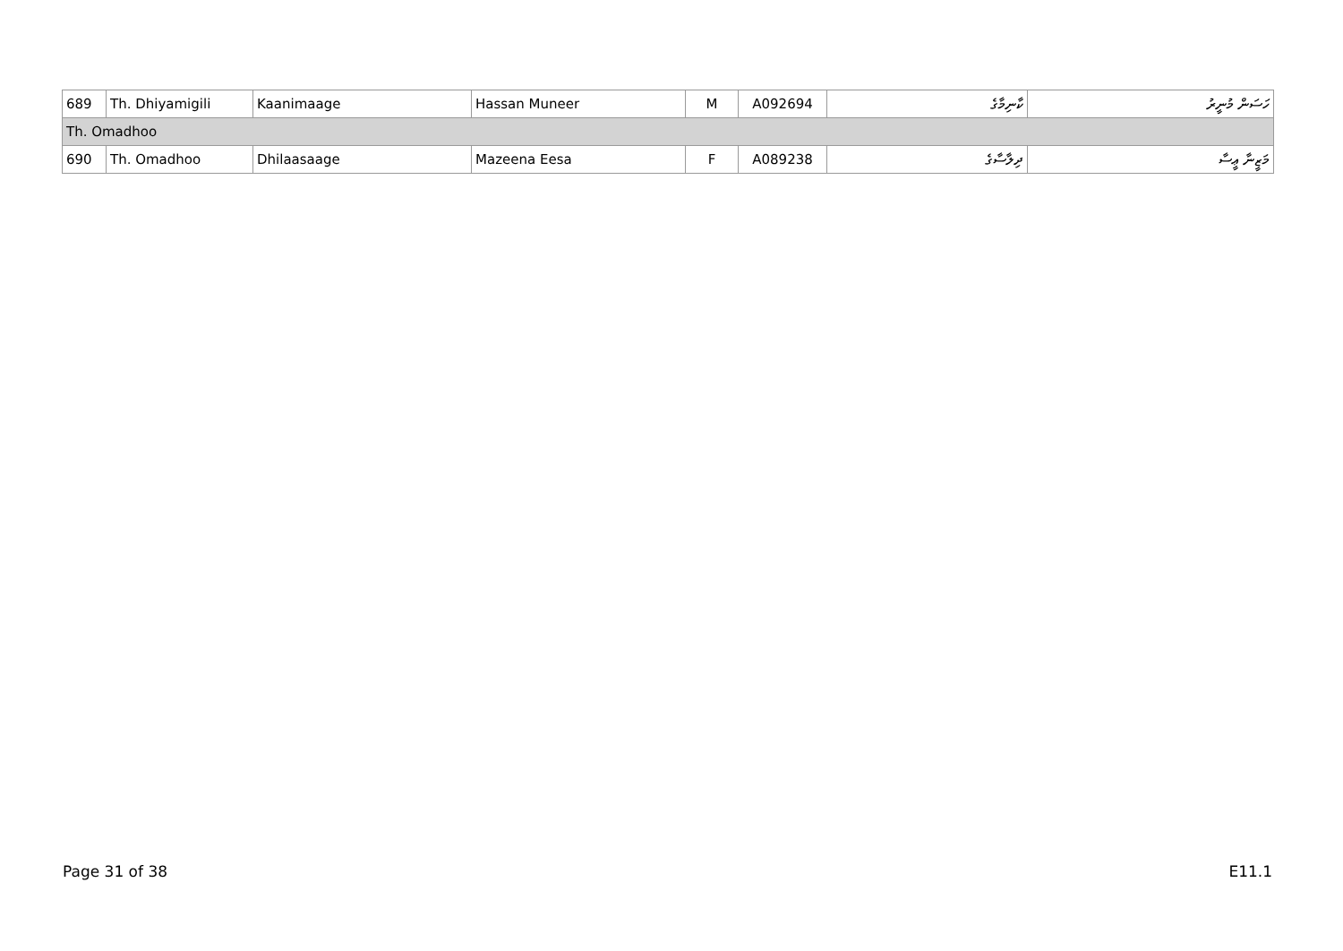| 689 | Th. Dhiyamigili | Kaanimaage | Hassan Muneer | M | A092694 | ކާނިމާގެ | ހަސަން މުނީރު |
| Th. Omadhoo | | | | | | | |
| 690 | Th. Omadhoo | Dhilaasaage | Mazeena Eesa | F | A089238 | ދިލާސާގެ | މަޒީނާ ޢީސާ |
Page 31 of 38 E11.1